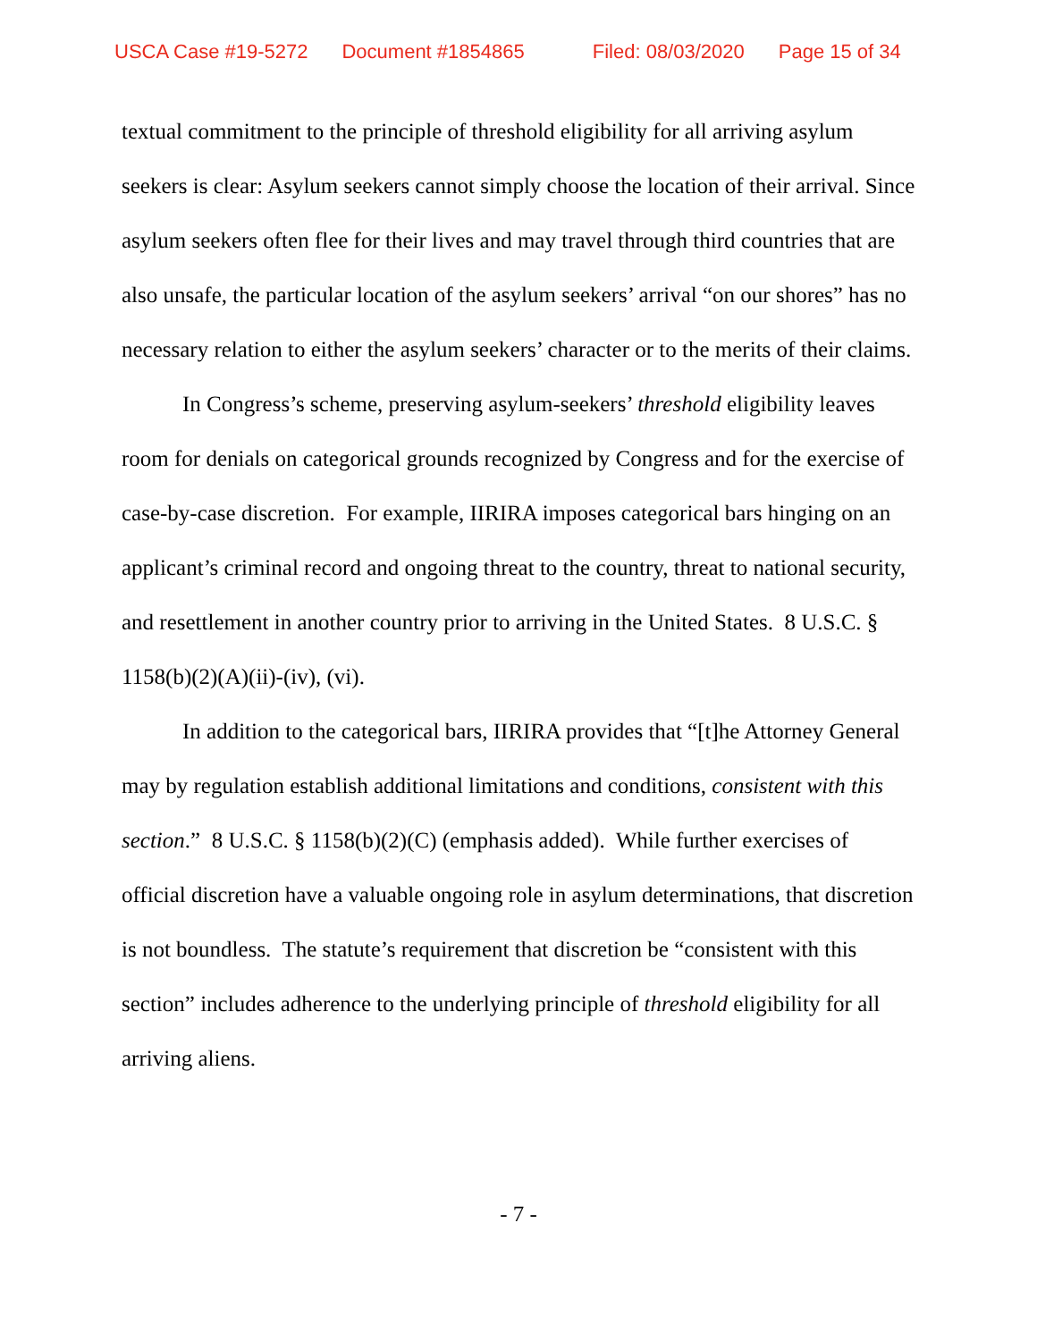USCA Case #19-5272 Document #1854865 Filed: 08/03/2020 Page 15 of 34
textual commitment to the principle of threshold eligibility for all arriving asylum seekers is clear: Asylum seekers cannot simply choose the location of their arrival. Since asylum seekers often flee for their lives and may travel through third countries that are also unsafe, the particular location of the asylum seekers’ arrival “on our shores” has no necessary relation to either the asylum seekers’ character or to the merits of their claims.
In Congress’s scheme, preserving asylum-seekers’ threshold eligibility leaves room for denials on categorical grounds recognized by Congress and for the exercise of case-by-case discretion. For example, IIRIRA imposes categorical bars hinging on an applicant’s criminal record and ongoing threat to the country, threat to national security, and resettlement in another country prior to arriving in the United States. 8 U.S.C. § 1158(b)(2)(A)(ii)-(iv), (vi).
In addition to the categorical bars, IIRIRA provides that “[t]he Attorney General may by regulation establish additional limitations and conditions, consistent with this section.” 8 U.S.C. § 1158(b)(2)(C) (emphasis added). While further exercises of official discretion have a valuable ongoing role in asylum determinations, that discretion is not boundless. The statute’s requirement that discretion be “consistent with this section” includes adherence to the underlying principle of threshold eligibility for all arriving aliens.
- 7 -